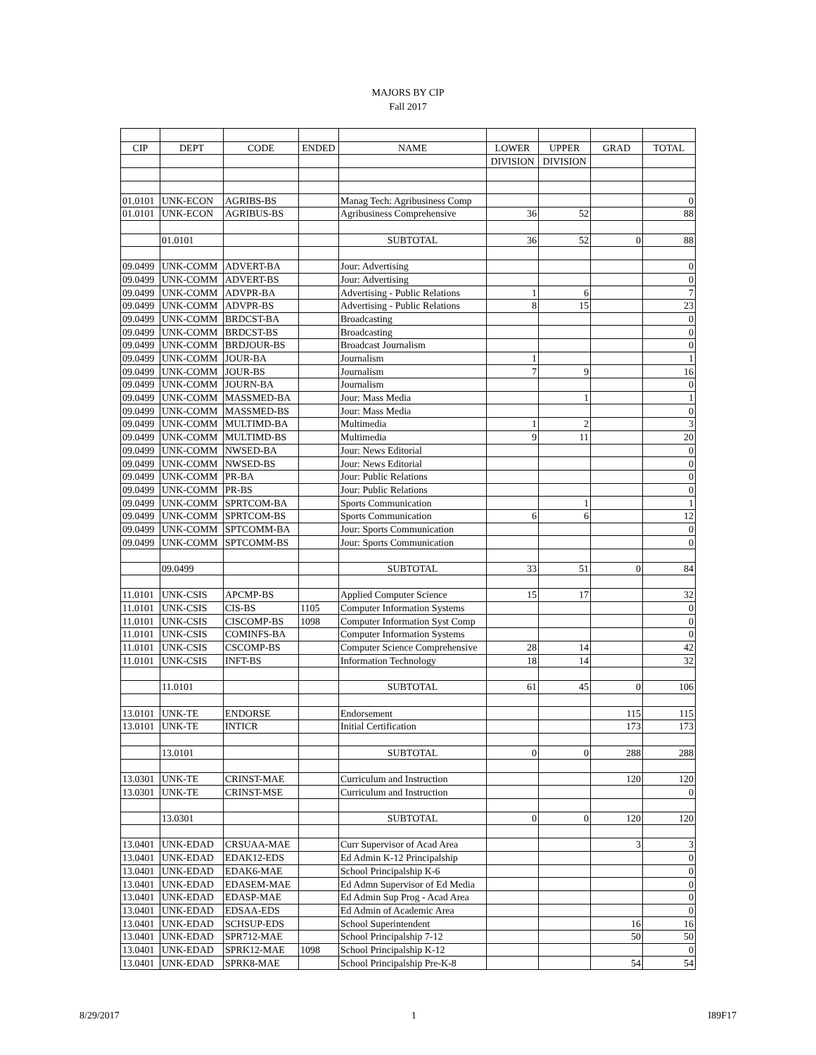MAJORS BY CIP
Fall 2017
| CIP | DEPT | CODE | ENDED | NAME | LOWER | UPPER | GRAD | TOTAL |
| --- | --- | --- | --- | --- | --- | --- | --- | --- |
| | | | | | DIVISION | DIVISION | | |
| 01.0101 | UNK-ECON | AGRIBS-BS | | Manag Tech: Agribusiness Comp | | | | 0 |
| 01.0101 | UNK-ECON | AGRIBUS-BS | | Agribusiness Comprehensive | 36 | 52 | | 88 |
| | 01.0101 | | | SUBTOTAL | 36 | 52 | 0 | 88 |
| 09.0499 | UNK-COMM | ADVERT-BA | | Jour: Advertising | | | | 0 |
| 09.0499 | UNK-COMM | ADVERT-BS | | Jour: Advertising | | | | 0 |
| 09.0499 | UNK-COMM | ADVPR-BA | | Advertising - Public Relations | 1 | 6 | | 7 |
| 09.0499 | UNK-COMM | ADVPR-BS | | Advertising - Public Relations | 8 | 15 | | 23 |
| 09.0499 | UNK-COMM | BRDCST-BA | | Broadcasting | | | | 0 |
| 09.0499 | UNK-COMM | BRDCST-BS | | Broadcasting | | | | 0 |
| 09.0499 | UNK-COMM | BRDJOUR-BS | | Broadcast Journalism | | | | 0 |
| 09.0499 | UNK-COMM | JOUR-BA | | Journalism | 1 | | | 1 |
| 09.0499 | UNK-COMM | JOUR-BS | | Journalism | 7 | 9 | | 16 |
| 09.0499 | UNK-COMM | JOURN-BA | | Journalism | | | | 0 |
| 09.0499 | UNK-COMM | MASSMED-BA | | Jour: Mass Media | | 1 | | 1 |
| 09.0499 | UNK-COMM | MASSMED-BS | | Jour: Mass Media | | | | 0 |
| 09.0499 | UNK-COMM | MULTIMD-BA | | Multimedia | 1 | 2 | | 3 |
| 09.0499 | UNK-COMM | MULTIMD-BS | | Multimedia | 9 | 11 | | 20 |
| 09.0499 | UNK-COMM | NWSED-BA | | Jour: News Editorial | | | | 0 |
| 09.0499 | UNK-COMM | NWSED-BS | | Jour: News Editorial | | | | 0 |
| 09.0499 | UNK-COMM | PR-BA | | Jour: Public Relations | | | | 0 |
| 09.0499 | UNK-COMM | PR-BS | | Jour: Public Relations | | | | 0 |
| 09.0499 | UNK-COMM | SPRTCOM-BA | | Sports Communication | | 1 | | 1 |
| 09.0499 | UNK-COMM | SPRTCOM-BS | | Sports Communication | 6 | 6 | | 12 |
| 09.0499 | UNK-COMM | SPTCOMM-BA | | Jour: Sports Communication | | | | 0 |
| 09.0499 | UNK-COMM | SPTCOMM-BS | | Jour: Sports Communication | | | | 0 |
| | 09.0499 | | | SUBTOTAL | 33 | 51 | 0 | 84 |
| 11.0101 | UNK-CSIS | APCMP-BS | | Applied Computer Science | 15 | 17 | | 32 |
| 11.0101 | UNK-CSIS | CIS-BS | 1105 | Computer Information Systems | | | | 0 |
| 11.0101 | UNK-CSIS | CISCOMP-BS | 1098 | Computer Information Syst Comp | | | | 0 |
| 11.0101 | UNK-CSIS | COMINFS-BA | | Computer Information Systems | | | | 0 |
| 11.0101 | UNK-CSIS | CSCOMP-BS | | Computer Science Comprehensive | 28 | 14 | | 42 |
| 11.0101 | UNK-CSIS | INFT-BS | | Information Technology | 18 | 14 | | 32 |
| | 11.0101 | | | SUBTOTAL | 61 | 45 | 0 | 106 |
| 13.0101 | UNK-TE | ENDORSE | | Endorsement | | | 115 | 115 |
| 13.0101 | UNK-TE | INTICR | | Initial Certification | | | 173 | 173 |
| | 13.0101 | | | SUBTOTAL | 0 | 0 | 288 | 288 |
| 13.0301 | UNK-TE | CRINST-MAE | | Curriculum and Instruction | | | 120 | 120 |
| 13.0301 | UNK-TE | CRINST-MSE | | Curriculum and Instruction | | | | 0 |
| | 13.0301 | | | SUBTOTAL | 0 | 0 | 120 | 120 |
| 13.0401 | UNK-EDAD | CRSUAA-MAE | | Curr Supervisor of Acad Area | | | 3 | 3 |
| 13.0401 | UNK-EDAD | EDAK12-EDS | | Ed Admin K-12 Principalship | | | | 0 |
| 13.0401 | UNK-EDAD | EDAK6-MAE | | School Principalship K-6 | | | | 0 |
| 13.0401 | UNK-EDAD | EDASEM-MAE | | Ed Admn Supervisor of Ed Media | | | | 0 |
| 13.0401 | UNK-EDAD | EDASP-MAE | | Ed Admin Sup Prog - Acad Area | | | | 0 |
| 13.0401 | UNK-EDAD | EDSAA-EDS | | Ed Admin of Academic Area | | | | 0 |
| 13.0401 | UNK-EDAD | SCHSUP-EDS | | School Superintendent | | | 16 | 16 |
| 13.0401 | UNK-EDAD | SPR712-MAE | | School Principalship 7-12 | | | 50 | 50 |
| 13.0401 | UNK-EDAD | SPRK12-MAE | 1098 | School Principalship K-12 | | | | 0 |
| 13.0401 | UNK-EDAD | SPRK8-MAE | | School Principalship Pre-K-8 | | | 54 | 54 |
8/29/2017 1 I89F17